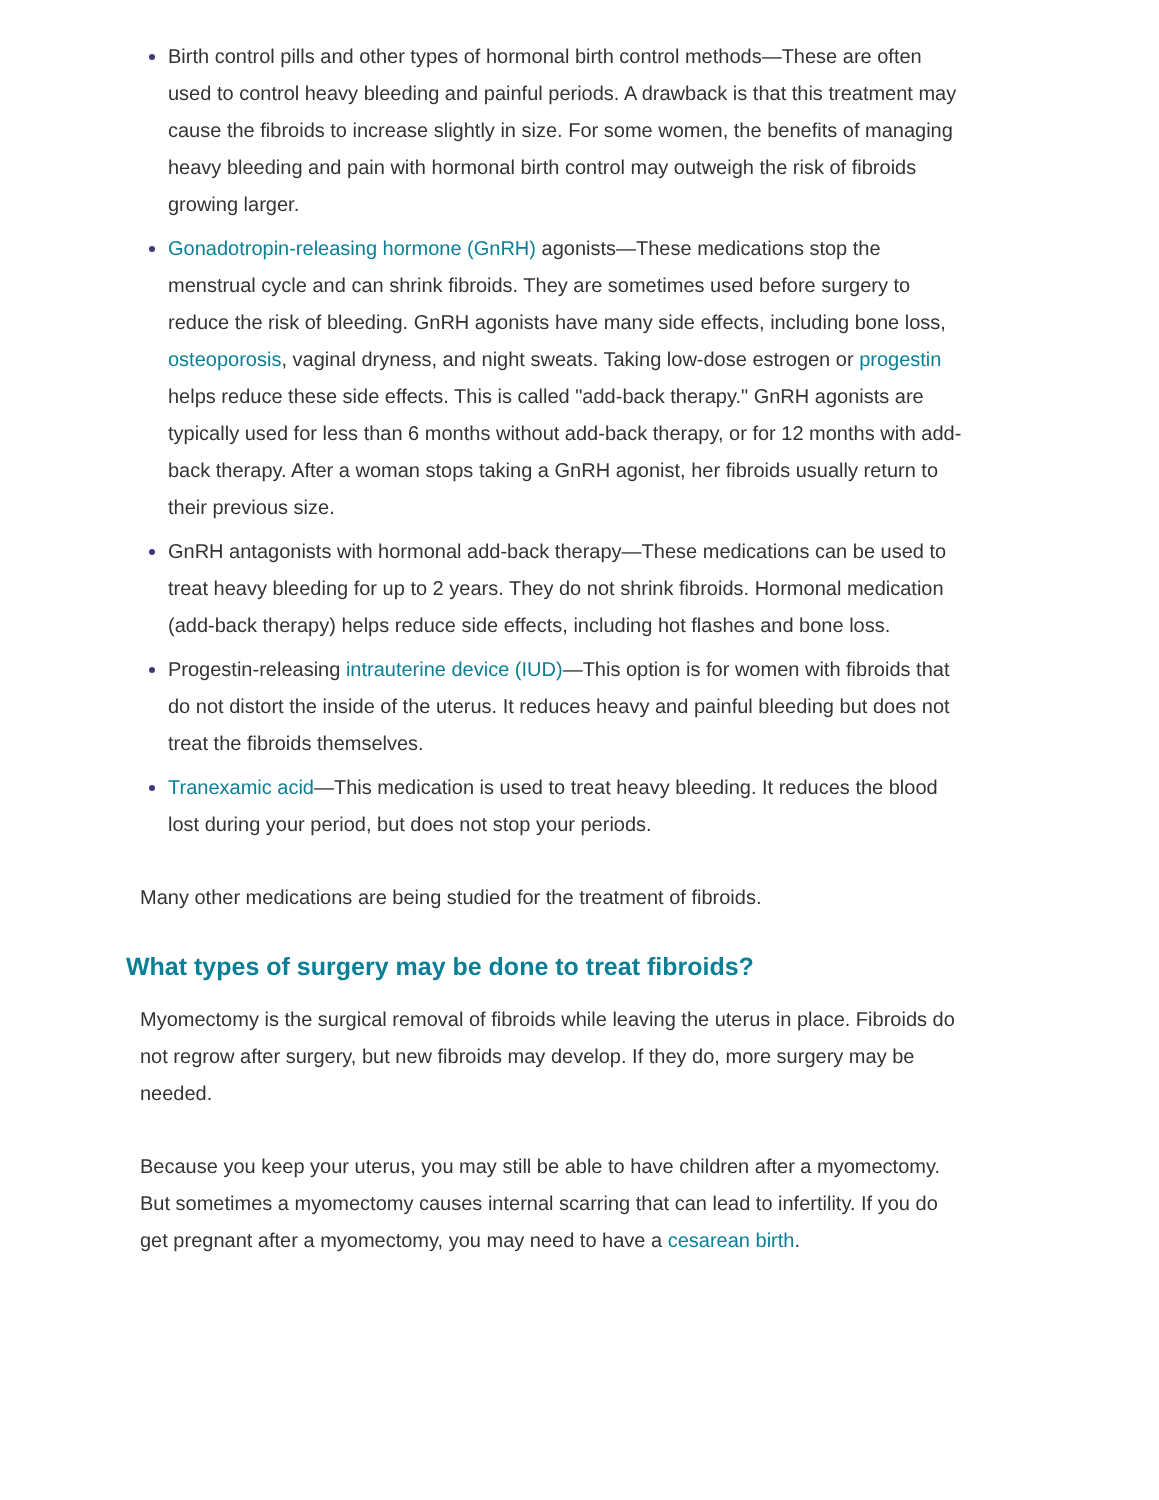Birth control pills and other types of hormonal birth control methods—These are often used to control heavy bleeding and painful periods. A drawback is that this treatment may cause the fibroids to increase slightly in size. For some women, the benefits of managing heavy bleeding and pain with hormonal birth control may outweigh the risk of fibroids growing larger.
Gonadotropin-releasing hormone (GnRH) agonists—These medications stop the menstrual cycle and can shrink fibroids. They are sometimes used before surgery to reduce the risk of bleeding. GnRH agonists have many side effects, including bone loss, osteoporosis, vaginal dryness, and night sweats. Taking low-dose estrogen or progestin helps reduce these side effects. This is called "add-back therapy." GnRH agonists are typically used for less than 6 months without add-back therapy, or for 12 months with add-back therapy. After a woman stops taking a GnRH agonist, her fibroids usually return to their previous size.
GnRH antagonists with hormonal add-back therapy—These medications can be used to treat heavy bleeding for up to 2 years. They do not shrink fibroids. Hormonal medication (add-back therapy) helps reduce side effects, including hot flashes and bone loss.
Progestin-releasing intrauterine device (IUD)—This option is for women with fibroids that do not distort the inside of the uterus. It reduces heavy and painful bleeding but does not treat the fibroids themselves.
Tranexamic acid—This medication is used to treat heavy bleeding. It reduces the blood lost during your period, but does not stop your periods.
Many other medications are being studied for the treatment of fibroids.
What types of surgery may be done to treat fibroids?
Myomectomy is the surgical removal of fibroids while leaving the uterus in place. Fibroids do not regrow after surgery, but new fibroids may develop. If they do, more surgery may be needed.
Because you keep your uterus, you may still be able to have children after a myomectomy. But sometimes a myomectomy causes internal scarring that can lead to infertility. If you do get pregnant after a myomectomy, you may need to have a cesarean birth.